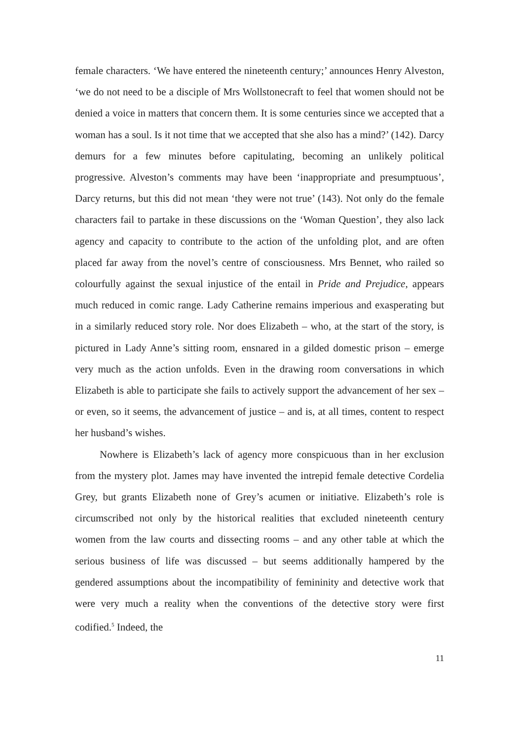female characters. ‘We have entered the nineteenth century;’ announces Henry Alveston, ‘we do not need to be a disciple of Mrs Wollstonecraft to feel that women should not be denied a voice in matters that concern them. It is some centuries since we accepted that a woman has a soul. Is it not time that we accepted that she also has a mind?’ (142). Darcy demurs for a few minutes before capitulating, becoming an unlikely political progressive. Alveston’s comments may have been ‘inappropriate and presumptuous’, Darcy returns, but this did not mean ‘they were not true’ (143). Not only do the female characters fail to partake in these discussions on the ‘Woman Question’, they also lack agency and capacity to contribute to the action of the unfolding plot, and are often placed far away from the novel’s centre of consciousness. Mrs Bennet, who railed so colourfully against the sexual injustice of the entail in Pride and Prejudice, appears much reduced in comic range. Lady Catherine remains imperious and exasperating but in a similarly reduced story role. Nor does Elizabeth – who, at the start of the story, is pictured in Lady Anne’s sitting room, ensnared in a gilded domestic prison – emerge very much as the action unfolds. Even in the drawing room conversations in which Elizabeth is able to participate she fails to actively support the advancement of her sex – or even, so it seems, the advancement of justice – and is, at all times, content to respect her husband’s wishes.
Nowhere is Elizabeth’s lack of agency more conspicuous than in her exclusion from the mystery plot. James may have invented the intrepid female detective Cordelia Grey, but grants Elizabeth none of Grey’s acumen or initiative. Elizabeth’s role is circumscribed not only by the historical realities that excluded nineteenth century women from the law courts and dissecting rooms – and any other table at which the serious business of life was discussed – but seems additionally hampered by the gendered assumptions about the incompatibility of femininity and detective work that were very much a reality when the conventions of the detective story were first codified.<sup>5</sup> Indeed, the
11